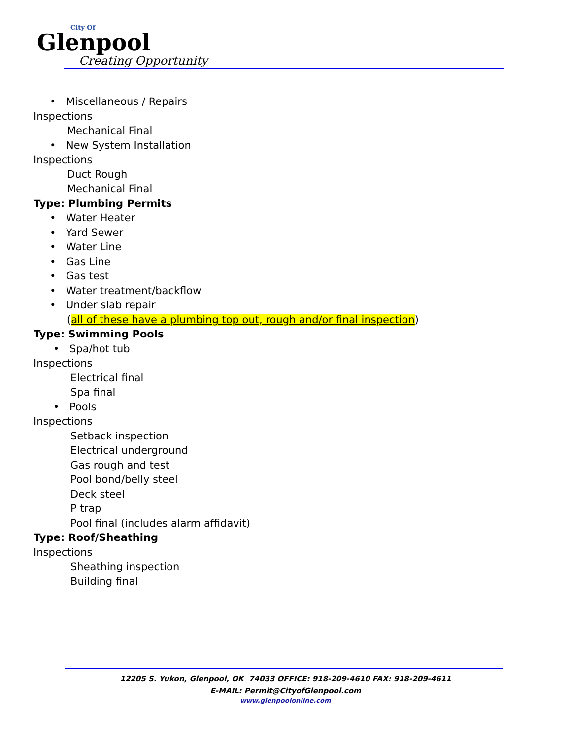City Of
Glenpool
Creating Opportunity
• Miscellaneous / Repairs
Inspections
Mechanical Final
• New System Installation
Inspections
Duct Rough
Mechanical Final
Type: Plumbing Permits
• Water Heater
• Yard Sewer
• Water Line
• Gas Line
• Gas test
• Water treatment/backflow
• Under slab repair
(all of these have a plumbing top out, rough and/or final inspection)
Type: Swimming Pools
• Spa/hot tub
Inspections
Electrical final
Spa final
• Pools
Inspections
Setback inspection
Electrical underground
Gas rough and test
Pool bond/belly steel
Deck steel
P trap
Pool final (includes alarm affidavit)
Type: Roof/Sheathing
Inspections
Sheathing inspection
Building final
12205 S. Yukon, Glenpool, OK 74033 OFFICE: 918-209-4610 FAX: 918-209-4611
E-MAIL: Permit@CityofGlenpool.com
www.glenpoolonline.com